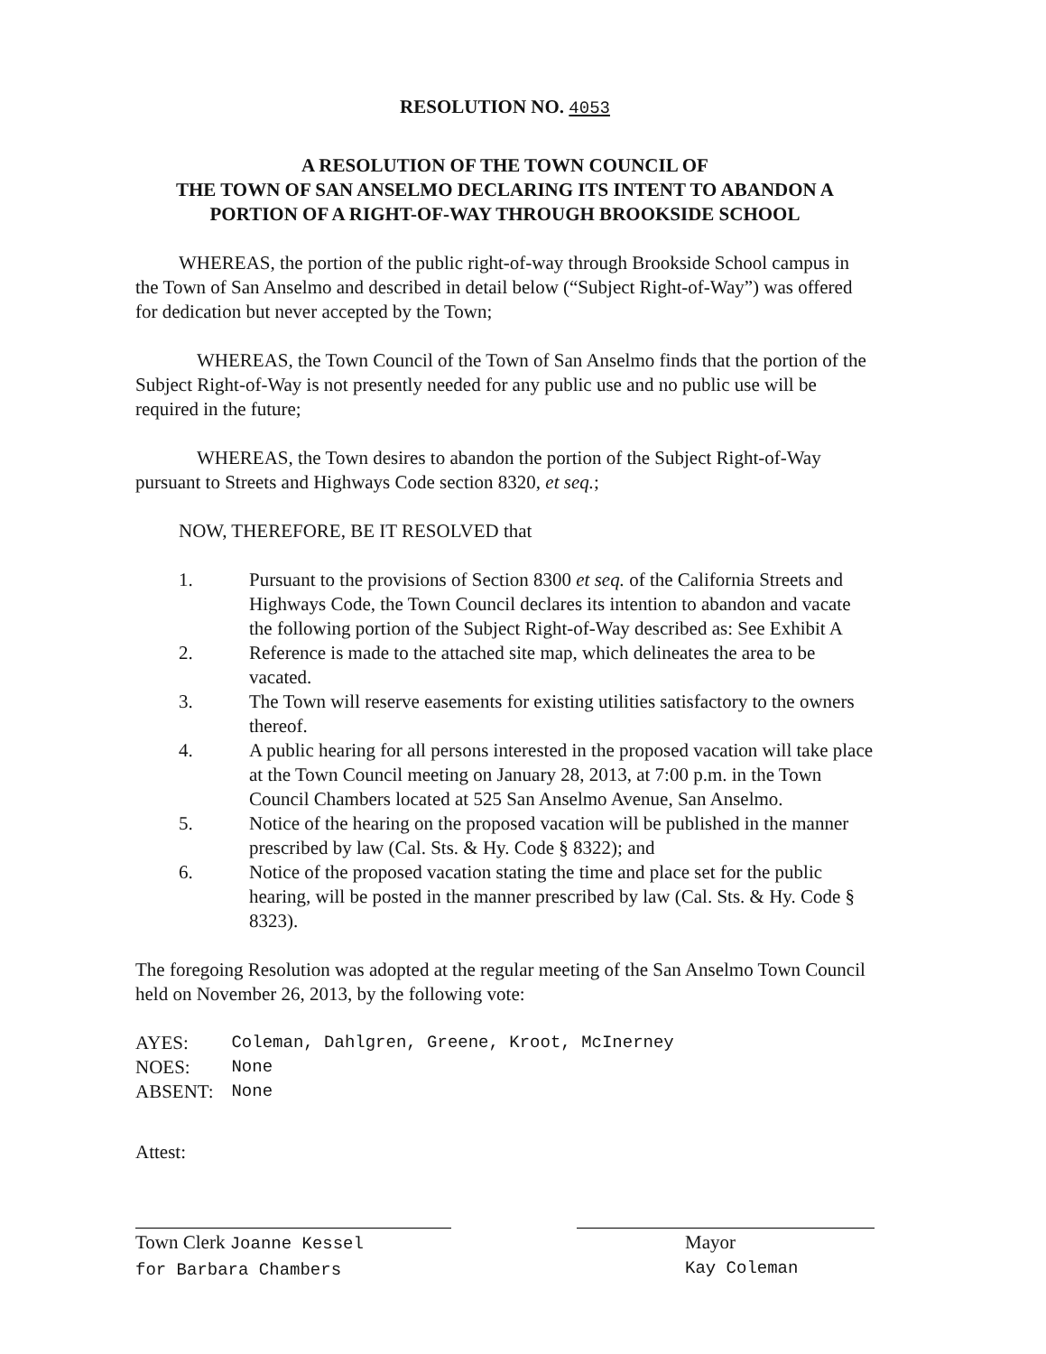RESOLUTION NO. 4053
A RESOLUTION OF THE TOWN COUNCIL OF
THE TOWN OF SAN ANSELMO DECLARING ITS INTENT TO ABANDON A
PORTION OF A RIGHT-OF-WAY THROUGH BROOKSIDE SCHOOL
WHEREAS, the portion of the public right-of-way through Brookside School campus in the Town of San Anselmo and described in detail below (“Subject Right-of-Way”) was offered for dedication but never accepted by the Town;
WHEREAS, the Town Council of the Town of San Anselmo finds that the portion of the Subject Right-of-Way is not presently needed for any public use and no public use will be required in the future;
WHEREAS, the Town desires to abandon the portion of the Subject Right-of-Way pursuant to Streets and Highways Code section 8320, et seq.;
NOW, THEREFORE, BE IT RESOLVED that
1. Pursuant to the provisions of Section 8300 et seq. of the California Streets and Highways Code, the Town Council declares its intention to abandon and vacate the following portion of the Subject Right-of-Way described as: See Exhibit A
2. Reference is made to the attached site map, which delineates the area to be vacated.
3. The Town will reserve easements for existing utilities satisfactory to the owners thereof.
4. A public hearing for all persons interested in the proposed vacation will take place at the Town Council meeting on January 28, 2013, at 7:00 p.m. in the Town Council Chambers located at 525 San Anselmo Avenue, San Anselmo.
5. Notice of the hearing on the proposed vacation will be published in the manner prescribed by law (Cal. Sts. & Hy. Code § 8322); and
6. Notice of the proposed vacation stating the time and place set for the public hearing, will be posted in the manner prescribed by law (Cal. Sts. & Hy. Code § 8323).
The foregoing Resolution was adopted at the regular meeting of the San Anselmo Town Council held on November 26, 2013, by the following vote:
| AYES: | Coleman, Dahlgren, Greene, Kroot, McInerney |
| NOES: | None |
| ABSENT: | None |
Attest:
Town Clerk Joanne Kessel
for Barbara Chambers
Mayor
Kay Coleman